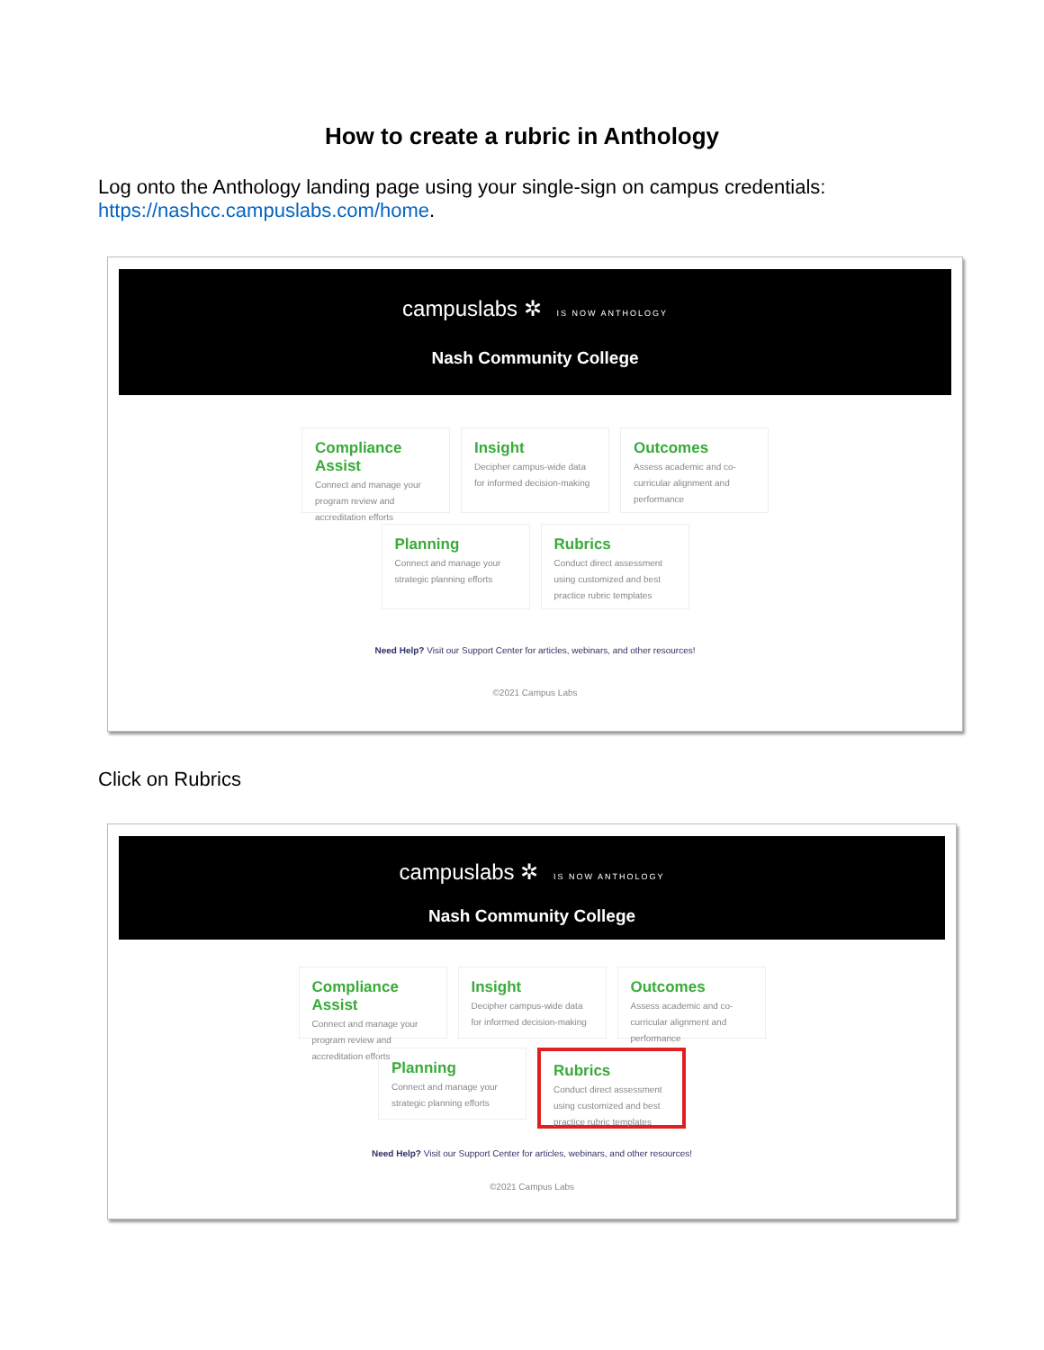How to create a rubric in Anthology
Log onto the Anthology landing page using your single-sign on campus credentials:
https://nashcc.campuslabs.com/home.
campuslabs ✲ IS NOW ANTHOLOGY
Nash Community College
Compliance Assist
Connect and manage your program review and accreditation efforts
Insight
Decipher campus-wide data for informed decision-making
Outcomes
Assess academic and co-curricular alignment and performance
Planning
Connect and manage your strategic planning efforts
Rubrics
Conduct direct assessment using customized and best practice rubric templates
Need Help? Visit our Support Center for articles, webinars, and other resources!
©2021 Campus Labs
Click on Rubrics
campuslabs ✲ IS NOW ANTHOLOGY
Nash Community College
Compliance Assist
Connect and manage your program review and accreditation efforts
Insight
Decipher campus-wide data for informed decision-making
Outcomes
Assess academic and co-curricular alignment and performance
Planning
Connect and manage your strategic planning efforts
Rubrics
Conduct direct assessment using customized and best practice rubric templates
Need Help? Visit our Support Center for articles, webinars, and other resources!
©2021 Campus Labs